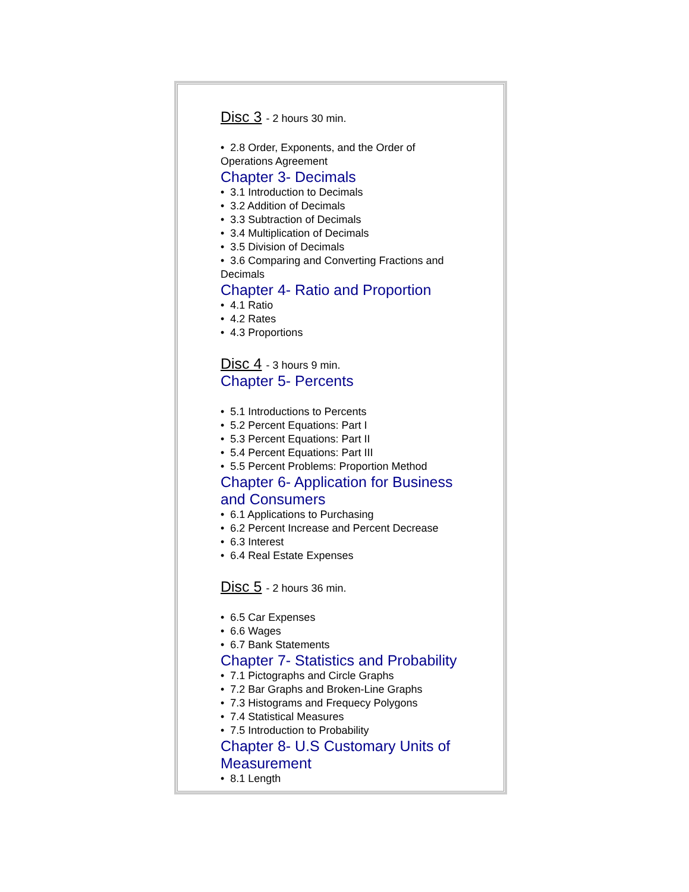Disc 3 - 2 hours 30 min.
• 2.8 Order, Exponents, and the Order of Operations Agreement
Chapter 3- Decimals
• 3.1 Introduction to Decimals
• 3.2 Addition of Decimals
• 3.3 Subtraction of Decimals
• 3.4 Multiplication of Decimals
• 3.5 Division of Decimals
• 3.6 Comparing and Converting Fractions and Decimals
Chapter 4- Ratio and Proportion
• 4.1 Ratio
• 4.2 Rates
• 4.3 Proportions
Disc 4 - 3 hours 9 min.
Chapter 5- Percents
• 5.1 Introductions to Percents
• 5.2 Percent Equations: Part I
• 5.3 Percent Equations: Part II
• 5.4 Percent Equations: Part III
• 5.5 Percent Problems: Proportion Method
Chapter 6- Application for Business and Consumers
• 6.1 Applications to Purchasing
• 6.2 Percent Increase and Percent Decrease
• 6.3 Interest
• 6.4 Real Estate Expenses
Disc 5 - 2 hours 36 min.
• 6.5 Car Expenses
• 6.6 Wages
• 6.7 Bank Statements
Chapter 7- Statistics and Probability
• 7.1 Pictographs and Circle Graphs
• 7.2 Bar Graphs and Broken-Line Graphs
• 7.3 Histograms and Frequecy Polygons
• 7.4 Statistical Measures
• 7.5 Introduction to Probability
Chapter 8- U.S Customary Units of Measurement
• 8.1 Length